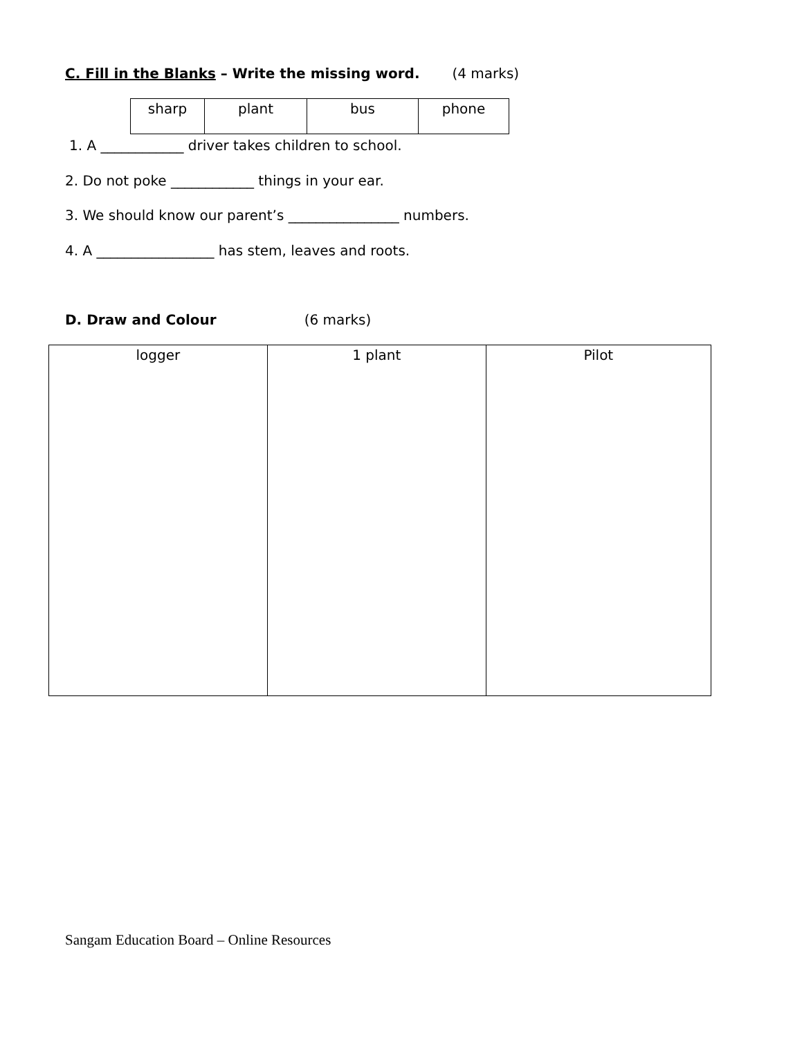C. Fill in the Blanks – Write the missing word. (4 marks)
| sharp | plant | bus | phone |
1. A ____________ driver takes children to school.
2. Do not poke ____________ things in your ear.
3. We should know our parent’s ________________ numbers.
4. A _________________ has stem, leaves and roots.
D. Draw and Colour (6 marks)
| logger | 1 plant | Pilot |
Sangam Education Board – Online Resources